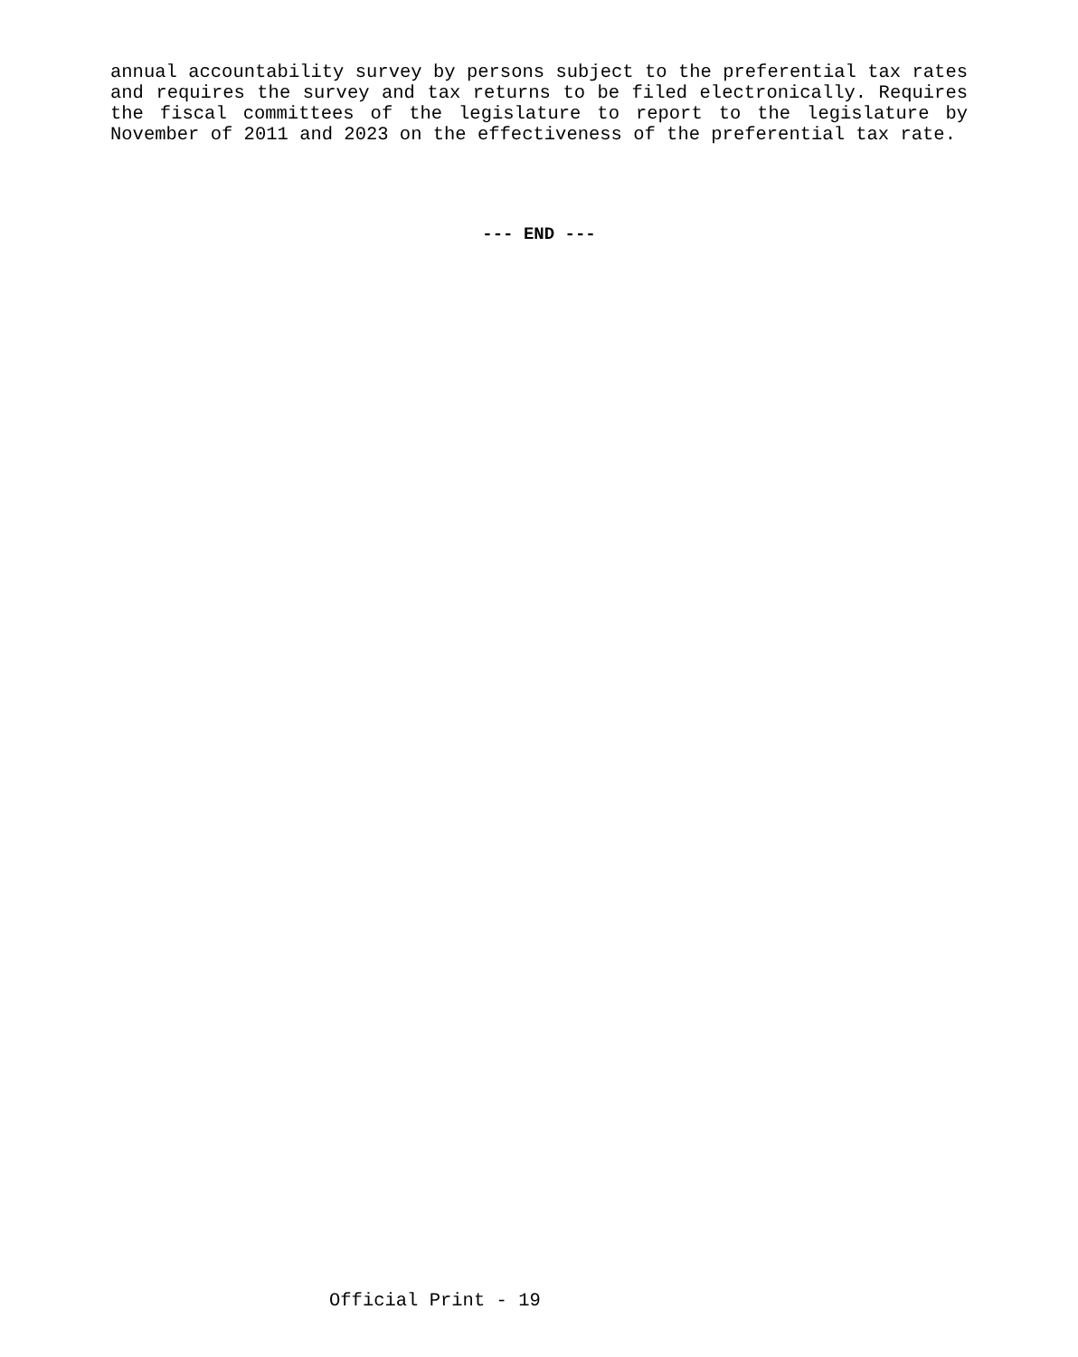annual accountability survey by persons subject to the preferential tax rates and requires the survey and tax returns to be filed electronically. Requires the fiscal committees of the legislature to report to the legislature by November of 2011 and 2023 on the effectiveness of the preferential tax rate.
--- END ---
Official Print - 19